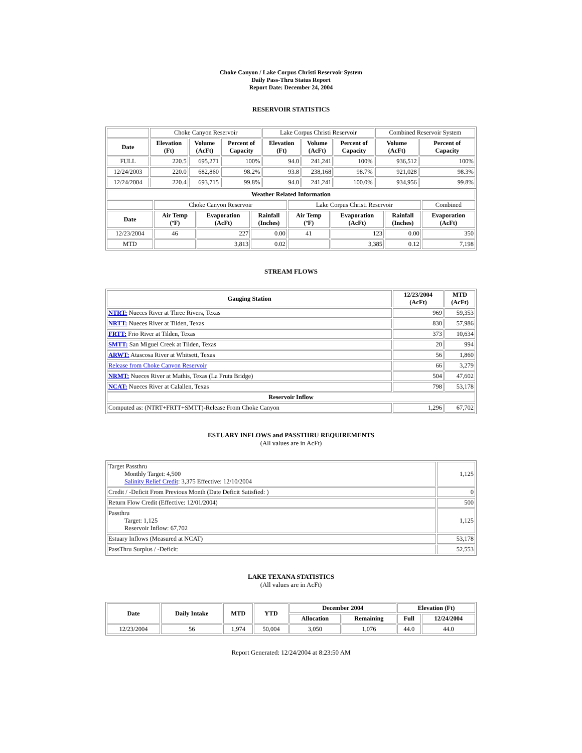Choke Canyon / Lake Corpus Christi Reservoir System
Daily Pass-Thru Status Report
Report Date: December 24, 2004
RESERVOIR STATISTICS
| | Choke Canyon Reservoir | | | Lake Corpus Christi Reservoir | | | Combined Reservoir System | |
| Date | Elevation (Ft) | Volume (AcFt) | Percent of Capacity | Elevation (Ft) | Volume (AcFt) | Percent of Capacity | Volume (AcFt) | Percent of Capacity |
| FULL | 220.5 | 695,271 | 100% | 94.0 | 241,241 | 100% | 936,512 | 100% |
| 12/24/2003 | 220.0 | 682,860 | 98.2% | 93.8 | 238,168 | 98.7% | 921,028 | 98.3% |
| 12/24/2004 | 220.4 | 693,715 | 99.8% | 94.0 | 241,241 | 100.0% | 934,956 | 99.8% |
| Weather Related Information | | | | | | | |
| --- | --- | --- | --- | --- | --- | --- | --- |
| | Choke Canyon Reservoir | | | Lake Corpus Christi Reservoir | | | Combined |
| Date | Air Temp (ºF) | Evaporation (AcFt) | Rainfall (Inches) | Air Temp (ºF) | Evaporation (AcFt) | Rainfall (Inches) | Evaporation (AcFt) |
| 12/23/2004 | 46 | 227 | 0.00 | 41 | 123 | 0.00 | 350 |
| MTD | | 3,813 | 0.02 | | 3,385 | 0.12 | 7,198 |
STREAM FLOWS
| Gauging Station | 12/23/2004 (AcFt) | MTD (AcFt) |
| --- | --- | --- |
| NTRT: Nueces River at Three Rivers, Texas | 969 | 59,353 |
| NRTT: Nueces River at Tilden, Texas | 830 | 57,986 |
| FRTT: Frio River at Tilden, Texas | 373 | 10,634 |
| SMTT: San Miguel Creek at Tilden, Texas | 20 | 994 |
| ARWT: Atascosa River at Whitsett, Texas | 56 | 1,860 |
| Release from Choke Canyon Reservoir | 66 | 3,279 |
| NRMT: Nueces River at Mathis, Texas (La Fruta Bridge) | 504 | 47,602 |
| NCAT: Nueces River at Calallen, Texas | 798 | 53,178 |
| Reservoir Inflow | | |
| Computed as: (NTRT+FRTT+SMTT)-Release From Choke Canyon | 1,296 | 67,702 |
ESTUARY INFLOWS and PASSTHRU REQUIREMENTS
(All values are in AcFt)
| Target Passthru Monthly Target: 4,500 Salinity Relief Credit : 3,375 Effective: 12/10/2004 | 1,125 |
| Credit / -Deficit From Previous Month (Date Deficit Satisfied: ) | 0 |
| Return Flow Credit (Effective: 12/01/2004) | 500 |
| Passthru Target: 1,125 Reservoir Inflow: 67,702 | 1,125 |
| Estuary Inflows (Measured at NCAT) | 53,178 |
| PassThru Surplus / -Deficit: | 52,553 |
LAKE TEXANA STATISTICS
(All values are in AcFt)
| Date | Daily Intake | MTD | YTD | December 2004 | | Elevation (Ft) | |
| --- | --- | --- | --- | --- | --- | --- | --- |
| | | | | Allocation | Remaining | Full | 12/24/2004 |
| 12/23/2004 | 56 | 1,974 | 50,004 | 3,050 | 1,076 | 44.0 | 44.0 |
Report Generated: 12/24/2004 at 8:23:50 AM